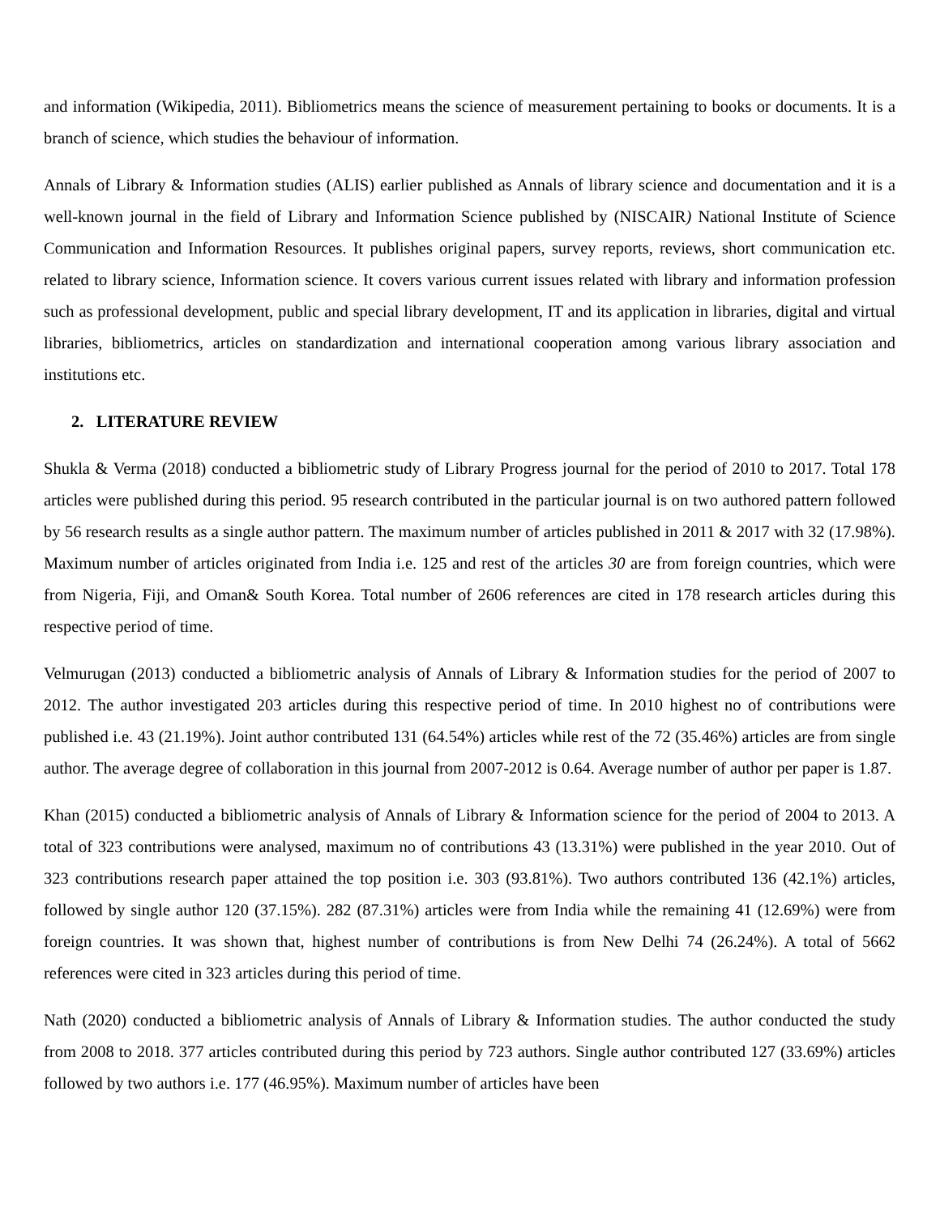and information (Wikipedia, 2011). Bibliometrics means the science of measurement pertaining to books or documents. It is a branch of science, which studies the behaviour of information.
Annals of Library & Information studies (ALIS) earlier published as Annals of library science and documentation and it is a well-known journal in the field of Library and Information Science published by (NISCAIR) National Institute of Science Communication and Information Resources. It publishes original papers, survey reports, reviews, short communication etc. related to library science, Information science. It covers various current issues related with library and information profession such as professional development, public and special library development, IT and its application in libraries, digital and virtual libraries, bibliometrics, articles on standardization and international cooperation among various library association and institutions etc.
2. LITERATURE REVIEW
Shukla & Verma (2018) conducted a bibliometric study of Library Progress journal for the period of 2010 to 2017. Total 178 articles were published during this period. 95 research contributed in the particular journal is on two authored pattern followed by 56 research results as a single author pattern. The maximum number of articles published in 2011 & 2017 with 32 (17.98%). Maximum number of articles originated from India i.e. 125 and rest of the articles 30 are from foreign countries, which were from Nigeria, Fiji, and Oman& South Korea. Total number of 2606 references are cited in 178 research articles during this respective period of time.
Velmurugan (2013) conducted a bibliometric analysis of Annals of Library & Information studies for the period of 2007 to 2012. The author investigated 203 articles during this respective period of time. In 2010 highest no of contributions were published i.e. 43 (21.19%). Joint author contributed 131 (64.54%) articles while rest of the 72 (35.46%) articles are from single author. The average degree of collaboration in this journal from 2007-2012 is 0.64. Average number of author per paper is 1.87.
Khan (2015) conducted a bibliometric analysis of Annals of Library & Information science for the period of 2004 to 2013. A total of 323 contributions were analysed, maximum no of contributions 43 (13.31%) were published in the year 2010. Out of 323 contributions research paper attained the top position i.e. 303 (93.81%). Two authors contributed 136 (42.1%) articles, followed by single author 120 (37.15%). 282 (87.31%) articles were from India while the remaining 41 (12.69%) were from foreign countries. It was shown that, highest number of contributions is from New Delhi 74 (26.24%). A total of 5662 references were cited in 323 articles during this period of time.
Nath (2020) conducted a bibliometric analysis of Annals of Library & Information studies. The author conducted the study from 2008 to 2018. 377 articles contributed during this period by 723 authors. Single author contributed 127 (33.69%) articles followed by two authors i.e. 177 (46.95%). Maximum number of articles have been